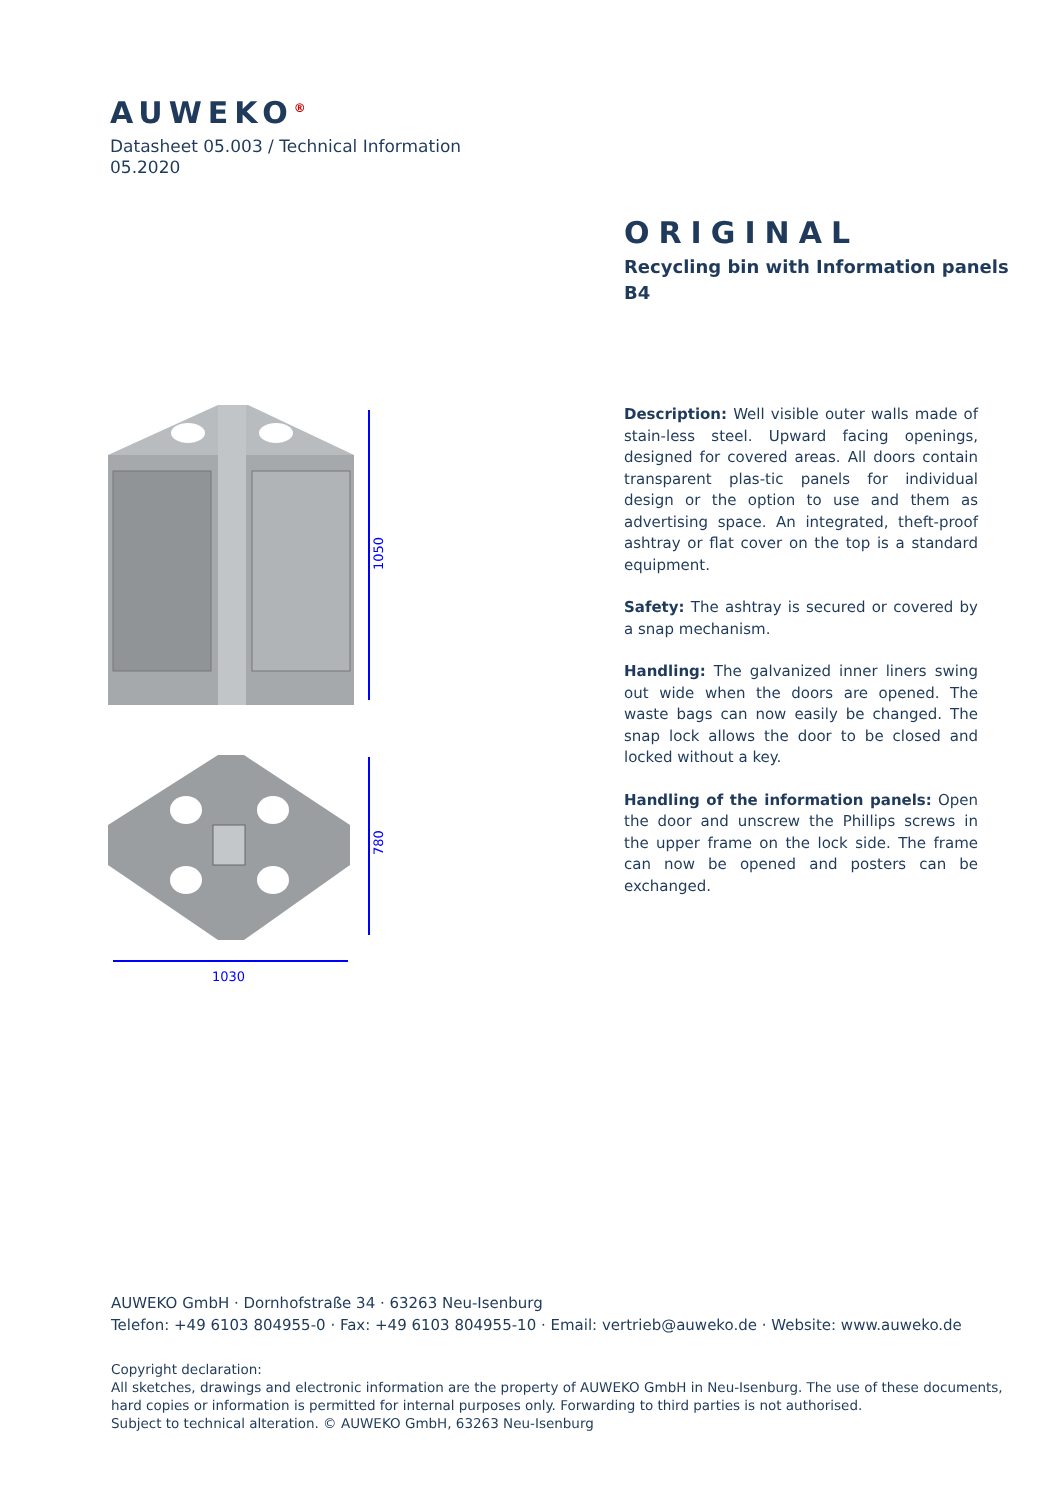AUWEKO<sup>®</sup>
Datasheet 05.003 / Technical Information
05.2020
ORIGINAL
Recycling bin with Information panels
B4
1050
780
1030
Description: Well visible outer walls made of stain-less steel. Upward facing openings, designed for covered areas. All doors contain transparent plas-tic panels for individual design or the option to use and them as advertising space. An integrated, theft-proof ashtray or flat cover on the top is a standard equipment.
Safety: The ashtray is secured or covered by a snap mechanism.
Handling: The galvanized inner liners swing out wide when the doors are opened. The waste bags can now easily be changed. The snap lock allows the door to be closed and locked without a key.
Handling of the information panels: Open the door and unscrew the Phillips screws in the upper frame on the lock side. The frame can now be opened and posters can be exchanged.
AUWEKO GmbH · Dornhofstraße 34 · 63263 Neu-Isenburg
Telefon: +49 6103 804955-0 · Fax: +49 6103 804955-10 · Email: vertrieb@auweko.de · Website: www.auweko.de
Copyright declaration:
All sketches, drawings and electronic information are the property of AUWEKO GmbH in Neu-Isenburg. The use of these documents,
hard copies or information is permitted for internal purposes only. Forwarding to third parties is not authorised.
Subject to technical alteration. © AUWEKO GmbH, 63263 Neu-Isenburg